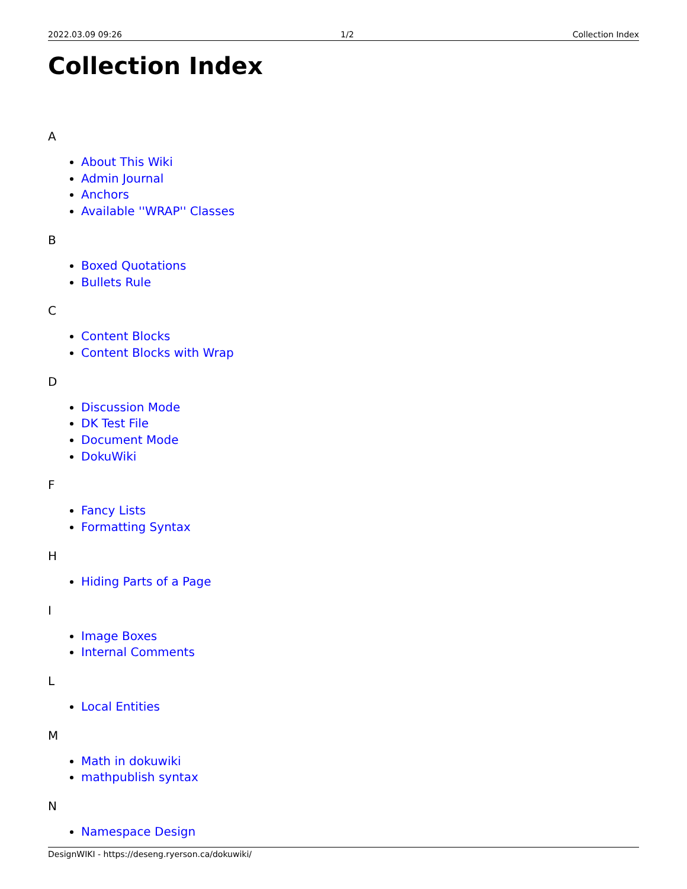2022.03.09 09:26 1/2 Collection Index
Collection Index
A
About This Wiki
Admin Journal
Anchors
Available ''WRAP'' Classes
B
Boxed Quotations
Bullets Rule
C
Content Blocks
Content Blocks with Wrap
D
Discussion Mode
DK Test File
Document Mode
DokuWiki
F
Fancy Lists
Formatting Syntax
H
Hiding Parts of a Page
I
Image Boxes
Internal Comments
L
Local Entities
M
Math in dokuwiki
mathpublish syntax
N
Namespace Design
DesignWIKI - https://deseng.ryerson.ca/dokuwiki/